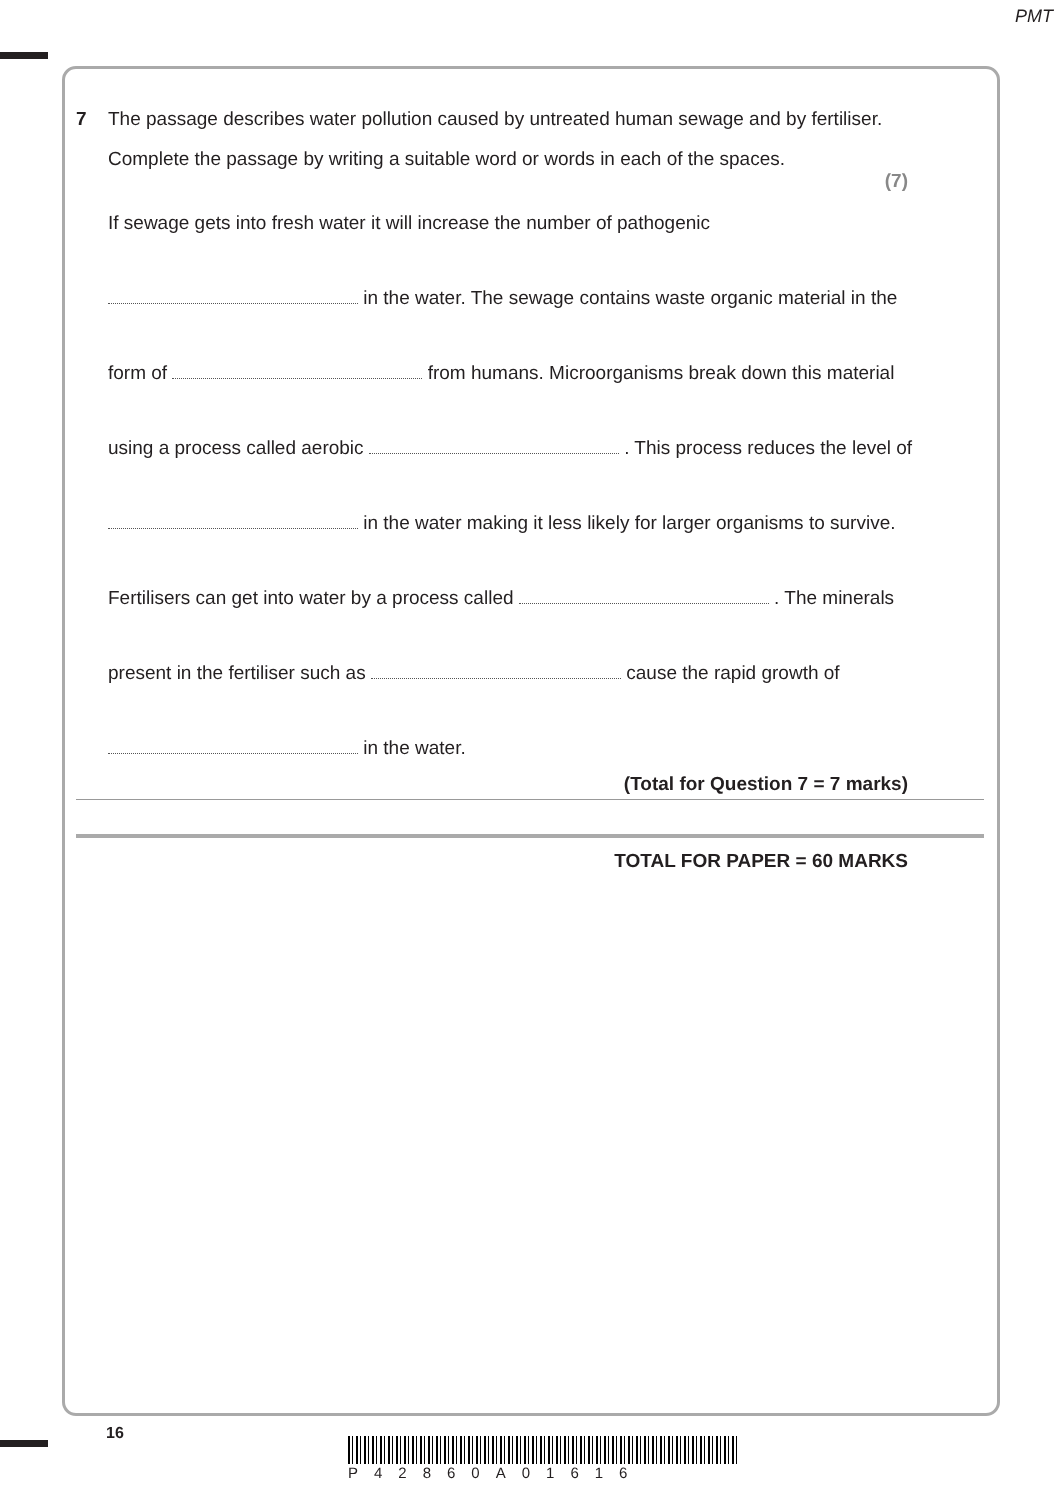PMT
7 The passage describes water pollution caused by untreated human sewage and by fertiliser.
Complete the passage by writing a suitable word or words in each of the spaces.
(7)
If sewage gets into fresh water it will increase the number of pathogenic
in the water. The sewage contains waste organic material in the
form of from humans. Microorganisms break down this material
using a process called aerobic . This process reduces the level of
in the water making it less likely for larger organisms to survive.
Fertilisers can get into water by a process called . The minerals
present in the fertiliser such as cause the rapid growth of
​ in the water.
(Total for Question 7 = 7 marks)
TOTAL FOR PAPER = 60 MARKS
16
P42860A01616